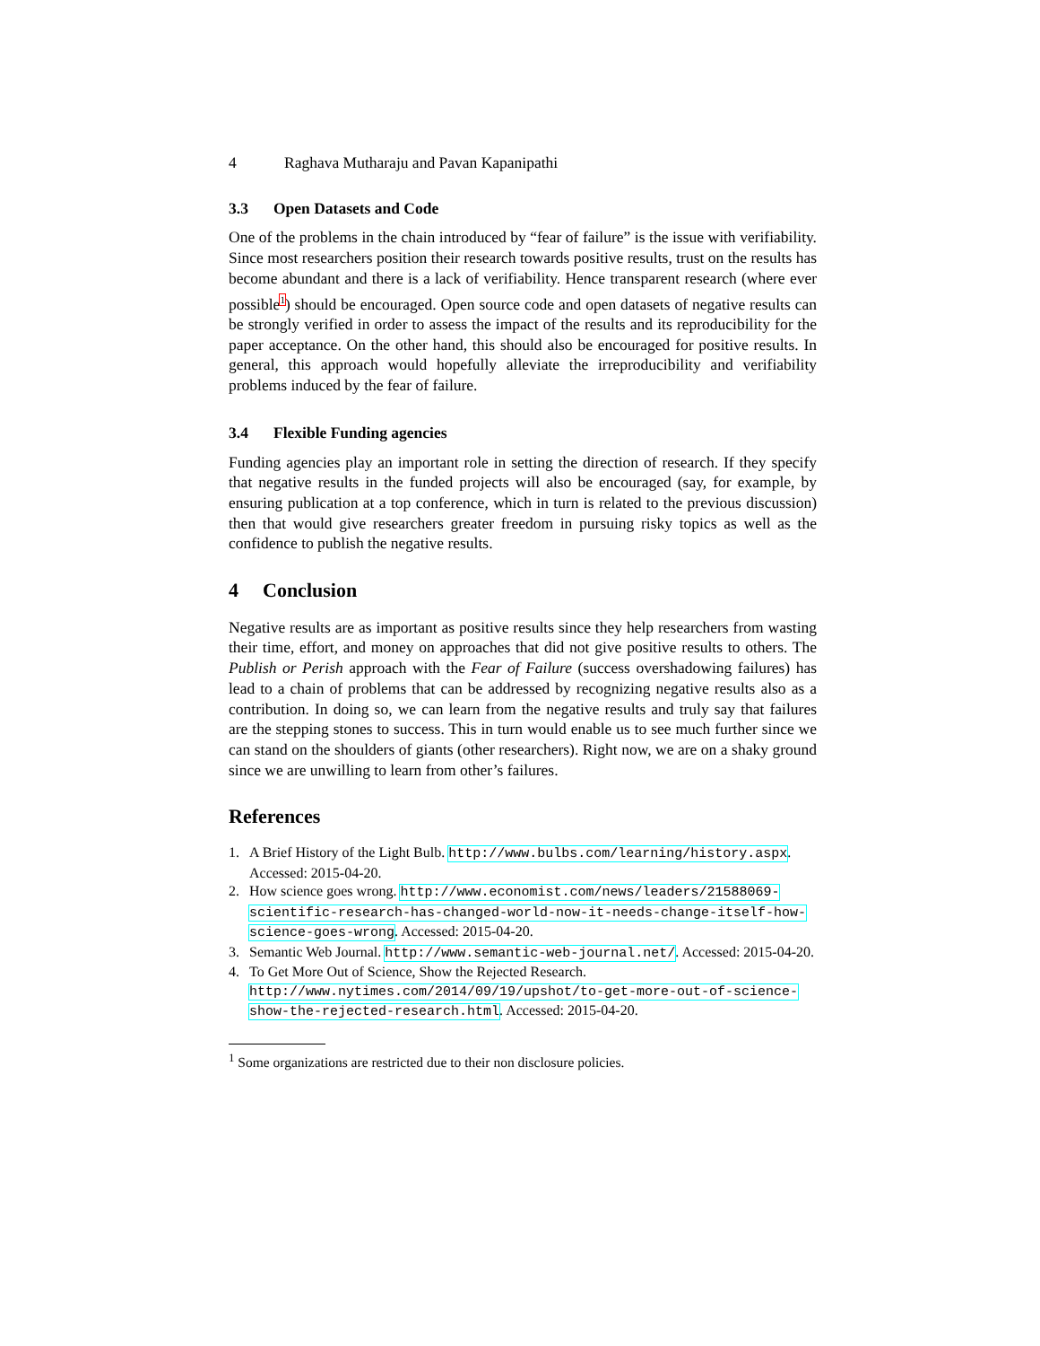4 Raghava Mutharaju and Pavan Kapanipathi
3.3 Open Datasets and Code
One of the problems in the chain introduced by “fear of failure” is the issue with verifiability. Since most researchers position their research towards positive results, trust on the results has become abundant and there is a lack of verifiability. Hence transparent research (where ever possible<sup>1</sup>) should be encouraged. Open source code and open datasets of negative results can be strongly verified in order to assess the impact of the results and its reproducibility for the paper acceptance. On the other hand, this should also be encouraged for positive results. In general, this approach would hopefully alleviate the irreproducibility and verifiability problems induced by the fear of failure.
3.4 Flexible Funding agencies
Funding agencies play an important role in setting the direction of research. If they specify that negative results in the funded projects will also be encouraged (say, for example, by ensuring publication at a top conference, which in turn is related to the previous discussion) then that would give researchers greater freedom in pursuing risky topics as well as the confidence to publish the negative results.
4 Conclusion
Negative results are as important as positive results since they help researchers from wasting their time, effort, and money on approaches that did not give positive results to others. The Publish or Perish approach with the Fear of Failure (success overshadowing failures) has lead to a chain of problems that can be addressed by recognizing negative results also as a contribution. In doing so, we can learn from the negative results and truly say that failures are the stepping stones to success. This in turn would enable us to see much further since we can stand on the shoulders of giants (other researchers). Right now, we are on a shaky ground since we are unwilling to learn from other’s failures.
References
1. A Brief History of the Light Bulb. http://www.bulbs.com/learning/history.aspx. Accessed: 2015-04-20.
2. How science goes wrong. http://www.economist.com/news/leaders/21588069-scientific-research-has-changed-world-now-it-needs-change-itself-how-science-goes-wrong. Accessed: 2015-04-20.
3. Semantic Web Journal. http://www.semantic-web-journal.net/. Accessed: 2015-04-20.
4. To Get More Out of Science, Show the Rejected Research. http://www.nytimes.com/2014/09/19/upshot/to-get-more-out-of-science-show-the-rejected-research.html. Accessed: 2015-04-20.
<sup>1</sup> Some organizations are restricted due to their non disclosure policies.